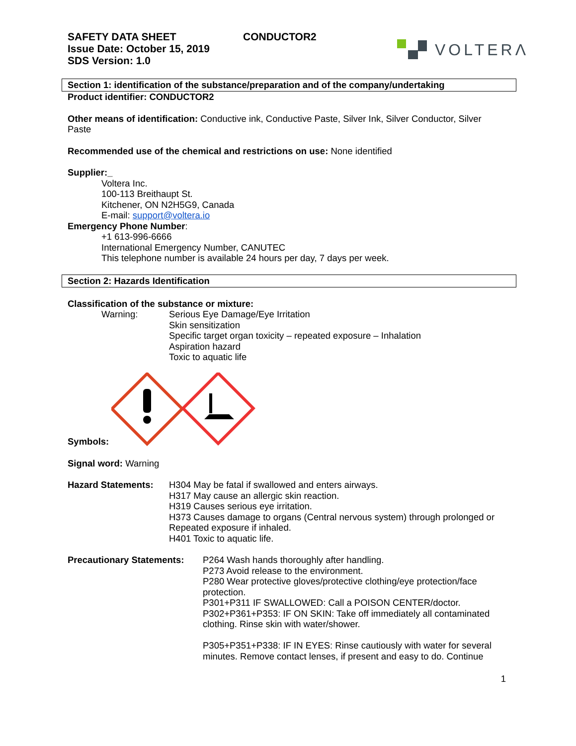SAFETY DATA SHEET
Issue Date: October 15, 2019
SDS Version: 1.0
CONDUCTOR2
VOLTERΛ
Section 1: identification of the substance/preparation and of the company/undertaking
Product identifier: CONDUCTOR2
Other means of identification: Conductive ink, Conductive Paste, Silver Ink, Silver Conductor, Silver
Paste
Recommended use of the chemical and restrictions on use: None identified
Supplier:_
Voltera Inc.
100-113 Breithaupt St.
Kitchener, ON N2H5G9, Canada
E-mail: support@voltera.io
Emergency Phone Number:
+1 613-996-6666
International Emergency Number, CANUTEC
This telephone number is available 24 hours per day, 7 days per week.
Section 2: Hazards Identification
Classification of the substance or mixture:
Warning: Serious Eye Damage/Eye Irritation
Skin sensitization
Specific target organ toxicity – repeated exposure – Inhalation
Aspiration hazard
Toxic to aquatic life
Symbols:
Signal word: Warning
Hazard Statements: H304 May be fatal if swallowed and enters airways.
H317 May cause an allergic skin reaction.
H319 Causes serious eye irritation.
H373 Causes damage to organs (Central nervous system) through prolonged or
Repeated exposure if inhaled.
H401 Toxic to aquatic life.
Precautionary Statements:
P264 Wash hands thoroughly after handling.
P273 Avoid release to the environment.
P280 Wear protective gloves/protective clothing/eye protection/face
protection.
P301+P311 IF SWALLOWED: Call a POISON CENTER/doctor.
P302+P361+P353: IF ON SKIN: Take off immediately all contaminated
clothing. Rinse skin with water/shower.
P305+P351+P338: IF IN EYES: Rinse cautiously with water for several
minutes. Remove contact lenses, if present and easy to do. Continue
1